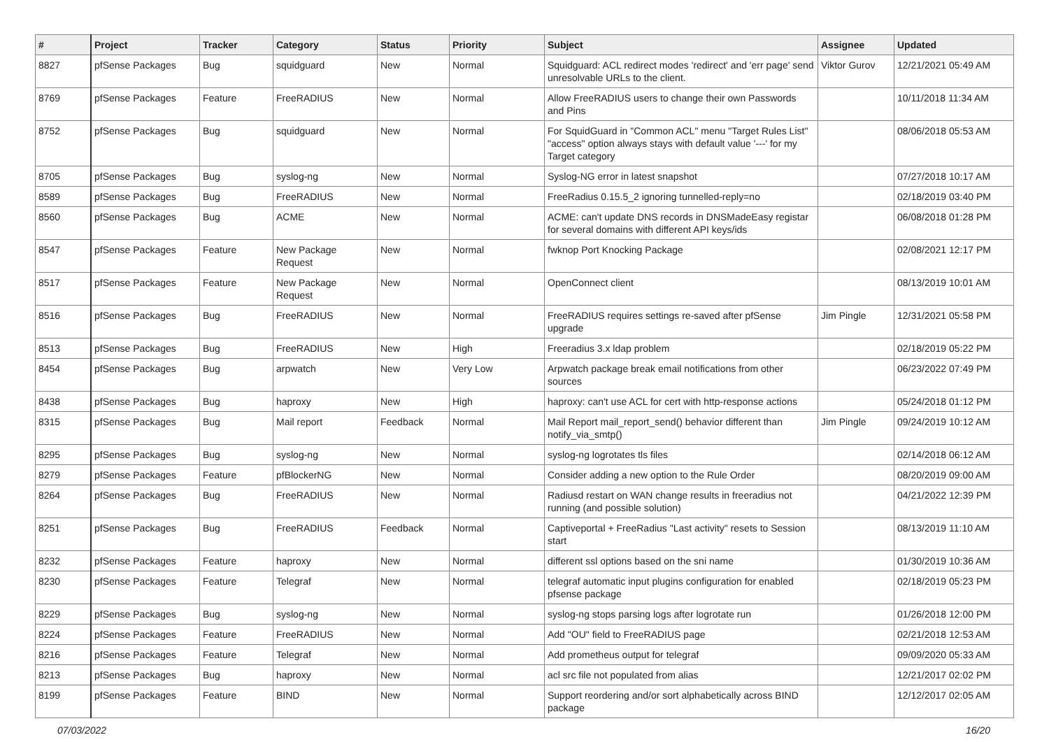| # | Project | Tracker | Category | Status | Priority | Subject | Assignee | Updated |
| --- | --- | --- | --- | --- | --- | --- | --- | --- |
| 8827 | pfSense Packages | Bug | squidguard | New | Normal | Squidguard: ACL redirect modes 'redirect' and 'err page' send unresolvable URLs to the client. | Viktor Gurov | 12/21/2021 05:49 AM |
| 8769 | pfSense Packages | Feature | FreeRADIUS | New | Normal | Allow FreeRADIUS users to change their own Passwords and Pins | | 10/11/2018 11:34 AM |
| 8752 | pfSense Packages | Bug | squidguard | New | Normal | For SquidGuard in "Common ACL" menu "Target Rules List" "access" option always stays with default value '---' for my Target category | | 08/06/2018 05:53 AM |
| 8705 | pfSense Packages | Bug | syslog-ng | New | Normal | Syslog-NG error in latest snapshot | | 07/27/2018 10:17 AM |
| 8589 | pfSense Packages | Bug | FreeRADIUS | New | Normal | FreeRadius 0.15.5_2 ignoring tunnelled-reply=no | | 02/18/2019 03:40 PM |
| 8560 | pfSense Packages | Bug | ACME | New | Normal | ACME: can't update DNS records in DNSMadeEasy registar for several domains with different API keys/ids | | 06/08/2018 01:28 PM |
| 8547 | pfSense Packages | Feature | New Package Request | New | Normal | fwknop Port Knocking Package | | 02/08/2021 12:17 PM |
| 8517 | pfSense Packages | Feature | New Package Request | New | Normal | OpenConnect client | | 08/13/2019 10:01 AM |
| 8516 | pfSense Packages | Bug | FreeRADIUS | New | Normal | FreeRADIUS requires settings re-saved after pfSense upgrade | Jim Pingle | 12/31/2021 05:58 PM |
| 8513 | pfSense Packages | Bug | FreeRADIUS | New | High | Freeradius 3.x ldap problem | | 02/18/2019 05:22 PM |
| 8454 | pfSense Packages | Bug | arpwatch | New | Very Low | Arpwatch package break email notifications from other sources | | 06/23/2022 07:49 PM |
| 8438 | pfSense Packages | Bug | haproxy | New | High | haproxy: can't use ACL for cert with http-response actions | | 05/24/2018 01:12 PM |
| 8315 | pfSense Packages | Bug | Mail report | Feedback | Normal | Mail Report mail_report_send() behavior different than notify_via_smtp() | Jim Pingle | 09/24/2019 10:12 AM |
| 8295 | pfSense Packages | Bug | syslog-ng | New | Normal | syslog-ng logrotates tls files | | 02/14/2018 06:12 AM |
| 8279 | pfSense Packages | Feature | pfBlockerNG | New | Normal | Consider adding a new option to the Rule Order | | 08/20/2019 09:00 AM |
| 8264 | pfSense Packages | Bug | FreeRADIUS | New | Normal | Radiusd restart on WAN change results in freeradius not running (and possible solution) | | 04/21/2022 12:39 PM |
| 8251 | pfSense Packages | Bug | FreeRADIUS | Feedback | Normal | Captiveportal + FreeRadius "Last activity" resets to Session start | | 08/13/2019 11:10 AM |
| 8232 | pfSense Packages | Feature | haproxy | New | Normal | different ssl options based on the sni name | | 01/30/2019 10:36 AM |
| 8230 | pfSense Packages | Feature | Telegraf | New | Normal | telegraf automatic input plugins configuration for enabled pfsense package | | 02/18/2019 05:23 PM |
| 8229 | pfSense Packages | Bug | syslog-ng | New | Normal | syslog-ng stops parsing logs after logrotate run | | 01/26/2018 12:00 PM |
| 8224 | pfSense Packages | Feature | FreeRADIUS | New | Normal | Add "OU" field to FreeRADIUS page | | 02/21/2018 12:53 AM |
| 8216 | pfSense Packages | Feature | Telegraf | New | Normal | Add prometheus output for telegraf | | 09/09/2020 05:33 AM |
| 8213 | pfSense Packages | Bug | haproxy | New | Normal | acl src file not populated from alias | | 12/21/2017 02:02 PM |
| 8199 | pfSense Packages | Feature | BIND | New | Normal | Support reordering and/or sort alphabetically across BIND package | | 12/12/2017 02:05 AM |
07/03/2022 16/20